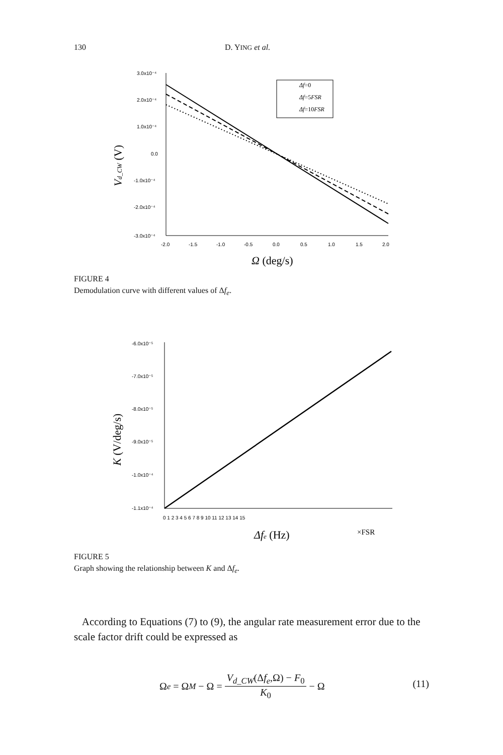130 D. YING et al.
3.0x10⁻⁴
2.0x10⁻⁴
1.0x10⁻⁴
0.0
-1.0x10⁻⁴
-2.0x10⁻⁴
-3.0x10⁻⁴
-2.0
-1.5
-1.0
-0.5
0.0
0.5
1.0
1.5
2.0
Δf=0
Δf=5FSR
Δf=10FSR
Ω (deg/s)
Vd_CW (V)
FIGURE 4
Demodulation curve with different values of Δf<sub>e</sub>.
-6.0x10⁻⁵
-7.0x10⁻⁵
-8.0x10⁻⁵
-9.0x10⁻⁵
-1.0x10⁻⁴
-1.1x10⁻⁴
0 1 2 3 4 5 6 7 8 9 10 11 12 13 14 15
Δfe (Hz)
×FSR
K (V/deg/s)
FIGURE 5
Graph showing the relationship between K and Δf<sub>e</sub>.
According to Equations (7) to (9), the angular rate measurement error due to the scale factor drift could be expressed as
Ω<sub>e</sub> = Ω<sub>M</sub> − Ω = V<sub>d_CW</sub>(Δf<sub>e</sub>,Ω) − F<sub>0</sub> K<sub>0</sub> − Ω
(11)